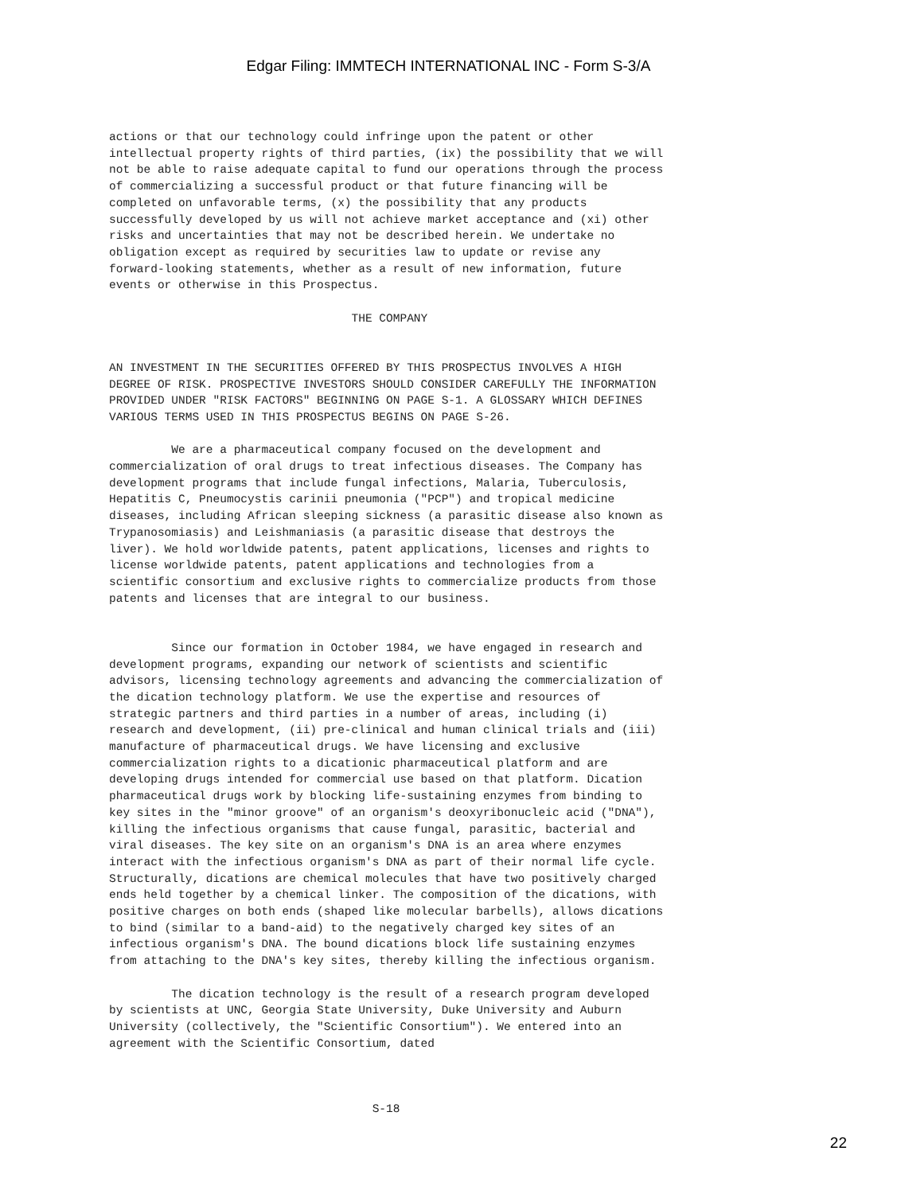Edgar Filing: IMMTECH INTERNATIONAL INC - Form S-3/A
actions or that our technology could infringe upon the patent or other
intellectual property rights of third parties, (ix) the possibility that we will
not be able to raise adequate capital to fund our operations through the process
of commercializing a successful product or that future financing will be
completed on unfavorable terms, (x) the possibility that any products
successfully developed by us will not achieve market acceptance and (xi) other
risks and uncertainties that may not be described herein. We undertake no
obligation except as required by securities law to update or revise any
forward-looking statements, whether as a result of new information, future
events or otherwise in this Prospectus.

                                   THE COMPANY


AN INVESTMENT IN THE SECURITIES OFFERED BY THIS PROSPECTUS INVOLVES A HIGH
DEGREE OF RISK. PROSPECTIVE INVESTORS SHOULD CONSIDER CAREFULLY THE INFORMATION
PROVIDED UNDER "RISK FACTORS" BEGINNING ON PAGE S-1. A GLOSSARY WHICH DEFINES
VARIOUS TERMS USED IN THIS PROSPECTUS BEGINS ON PAGE S-26.

         We are a pharmaceutical company focused on the development and
commercialization of oral drugs to treat infectious diseases. The Company has
development programs that include fungal infections, Malaria, Tuberculosis,
Hepatitis C, Pneumocystis carinii pneumonia ("PCP") and tropical medicine
diseases, including African sleeping sickness (a parasitic disease also known as
Trypanosomiasis) and Leishmaniasis (a parasitic disease that destroys the
liver). We hold worldwide patents, patent applications, licenses and rights to
license worldwide patents, patent applications and technologies from a
scientific consortium and exclusive rights to commercialize products from those
patents and licenses that are integral to our business.


         Since our formation in October 1984, we have engaged in research and
development programs, expanding our network of scientists and scientific
advisors, licensing technology agreements and advancing the commercialization of
the dication technology platform. We use the expertise and resources of
strategic partners and third parties in a number of areas, including (i)
research and development, (ii) pre-clinical and human clinical trials and (iii)
manufacture of pharmaceutical drugs. We have licensing and exclusive
commercialization rights to a dicationic pharmaceutical platform and are
developing drugs intended for commercial use based on that platform. Dication
pharmaceutical drugs work by blocking life-sustaining enzymes from binding to
key sites in the "minor groove" of an organism's deoxyribonucleic acid ("DNA"),
killing the infectious organisms that cause fungal, parasitic, bacterial and
viral diseases. The key site on an organism's DNA is an area where enzymes
interact with the infectious organism's DNA as part of their normal life cycle.
Structurally, dications are chemical molecules that have two positively charged
ends held together by a chemical linker. The composition of the dications, with
positive charges on both ends (shaped like molecular barbells), allows dications
to bind (similar to a band-aid) to the negatively charged key sites of an
infectious organism's DNA. The bound dications block life sustaining enzymes
from attaching to the DNA's key sites, thereby killing the infectious organism.

         The dication technology is the result of a research program developed
by scientists at UNC, Georgia State University, Duke University and Auburn
University (collectively, the "Scientific Consortium"). We entered into an
agreement with the Scientific Consortium, dated



                                      S-18
22